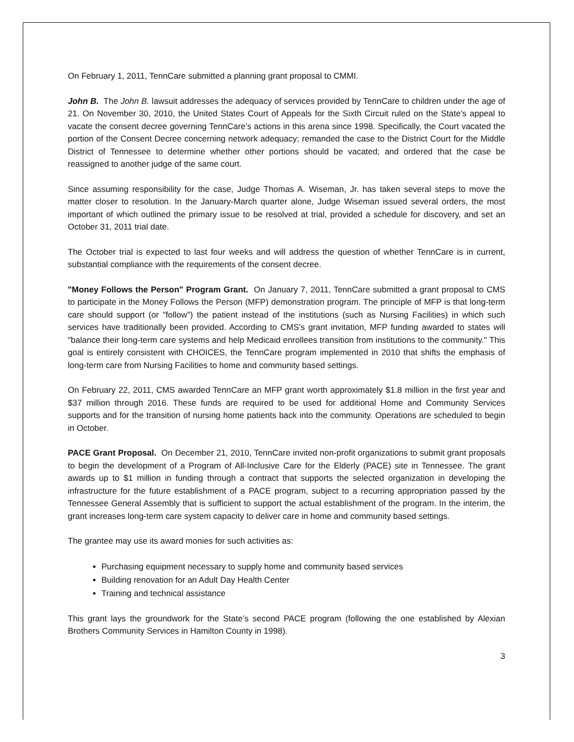On February 1, 2011, TennCare submitted a planning grant proposal to CMMI.
John B. The John B. lawsuit addresses the adequacy of services provided by TennCare to children under the age of 21. On November 30, 2010, the United States Court of Appeals for the Sixth Circuit ruled on the State’s appeal to vacate the consent decree governing TennCare’s actions in this arena since 1998. Specifically, the Court vacated the portion of the Consent Decree concerning network adequacy; remanded the case to the District Court for the Middle District of Tennessee to determine whether other portions should be vacated; and ordered that the case be reassigned to another judge of the same court.
Since assuming responsibility for the case, Judge Thomas A. Wiseman, Jr. has taken several steps to move the matter closer to resolution. In the January-March quarter alone, Judge Wiseman issued several orders, the most important of which outlined the primary issue to be resolved at trial, provided a schedule for discovery, and set an October 31, 2011 trial date.
The October trial is expected to last four weeks and will address the question of whether TennCare is in current, substantial compliance with the requirements of the consent decree.
"Money Follows the Person" Program Grant. On January 7, 2011, TennCare submitted a grant proposal to CMS to participate in the Money Follows the Person (MFP) demonstration program. The principle of MFP is that long-term care should support (or "follow") the patient instead of the institutions (such as Nursing Facilities) in which such services have traditionally been provided. According to CMS's grant invitation, MFP funding awarded to states will "balance their long-term care systems and help Medicaid enrollees transition from institutions to the community." This goal is entirely consistent with CHOICES, the TennCare program implemented in 2010 that shifts the emphasis of long-term care from Nursing Facilities to home and community based settings.
On February 22, 2011, CMS awarded TennCare an MFP grant worth approximately $1.8 million in the first year and $37 million through 2016. These funds are required to be used for additional Home and Community Services supports and for the transition of nursing home patients back into the community. Operations are scheduled to begin in October.
PACE Grant Proposal. On December 21, 2010, TennCare invited non-profit organizations to submit grant proposals to begin the development of a Program of All-Inclusive Care for the Elderly (PACE) site in Tennessee. The grant awards up to $1 million in funding through a contract that supports the selected organization in developing the infrastructure for the future establishment of a PACE program, subject to a recurring appropriation passed by the Tennessee General Assembly that is sufficient to support the actual establishment of the program. In the interim, the grant increases long-term care system capacity to deliver care in home and community based settings.
The grantee may use its award monies for such activities as:
Purchasing equipment necessary to supply home and community based services
Building renovation for an Adult Day Health Center
Training and technical assistance
This grant lays the groundwork for the State’s second PACE program (following the one established by Alexian Brothers Community Services in Hamilton County in 1998).
3